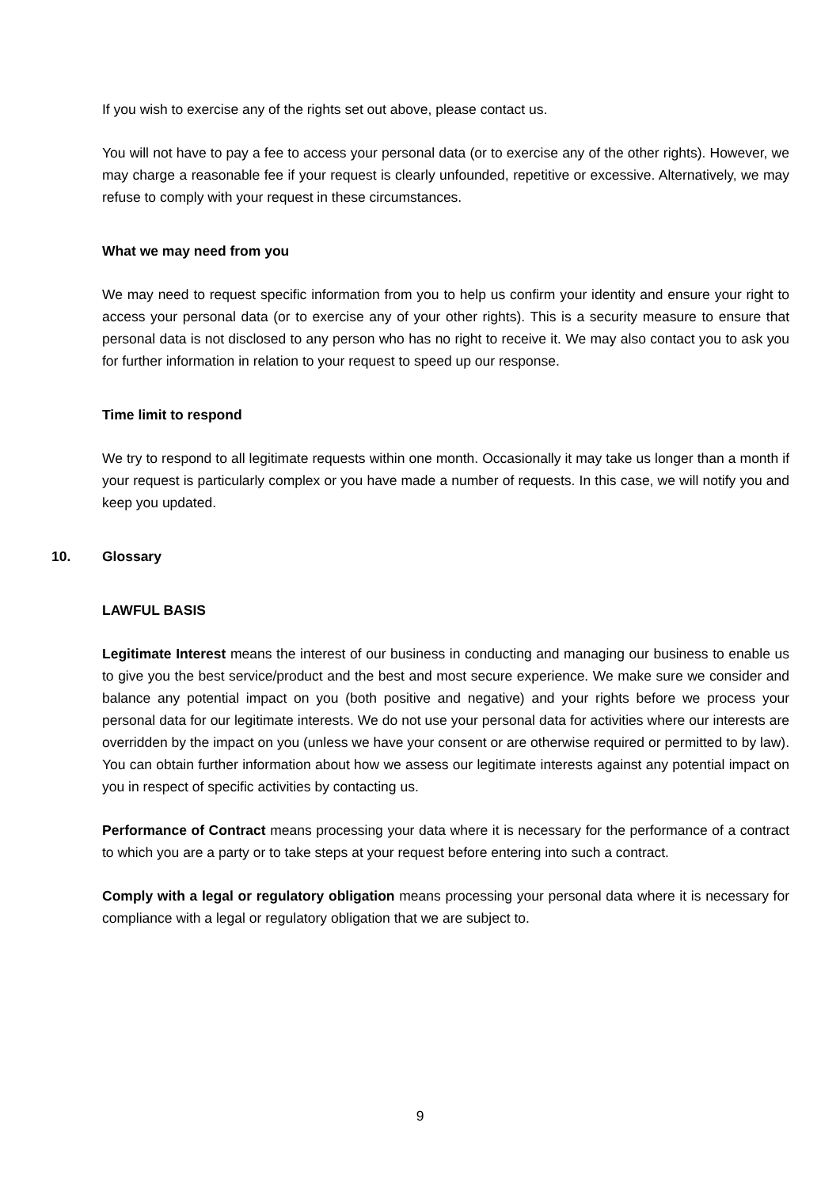If you wish to exercise any of the rights set out above, please contact us.
You will not have to pay a fee to access your personal data (or to exercise any of the other rights). However, we may charge a reasonable fee if your request is clearly unfounded, repetitive or excessive. Alternatively, we may refuse to comply with your request in these circumstances.
What we may need from you
We may need to request specific information from you to help us confirm your identity and ensure your right to access your personal data (or to exercise any of your other rights). This is a security measure to ensure that personal data is not disclosed to any person who has no right to receive it. We may also contact you to ask you for further information in relation to your request to speed up our response.
Time limit to respond
We try to respond to all legitimate requests within one month. Occasionally it may take us longer than a month if your request is particularly complex or you have made a number of requests. In this case, we will notify you and keep you updated.
10. Glossary
LAWFUL BASIS
Legitimate Interest means the interest of our business in conducting and managing our business to enable us to give you the best service/product and the best and most secure experience. We make sure we consider and balance any potential impact on you (both positive and negative) and your rights before we process your personal data for our legitimate interests. We do not use your personal data for activities where our interests are overridden by the impact on you (unless we have your consent or are otherwise required or permitted to by law). You can obtain further information about how we assess our legitimate interests against any potential impact on you in respect of specific activities by contacting us.
Performance of Contract means processing your data where it is necessary for the performance of a contract to which you are a party or to take steps at your request before entering into such a contract.
Comply with a legal or regulatory obligation means processing your personal data where it is necessary for compliance with a legal or regulatory obligation that we are subject to.
9